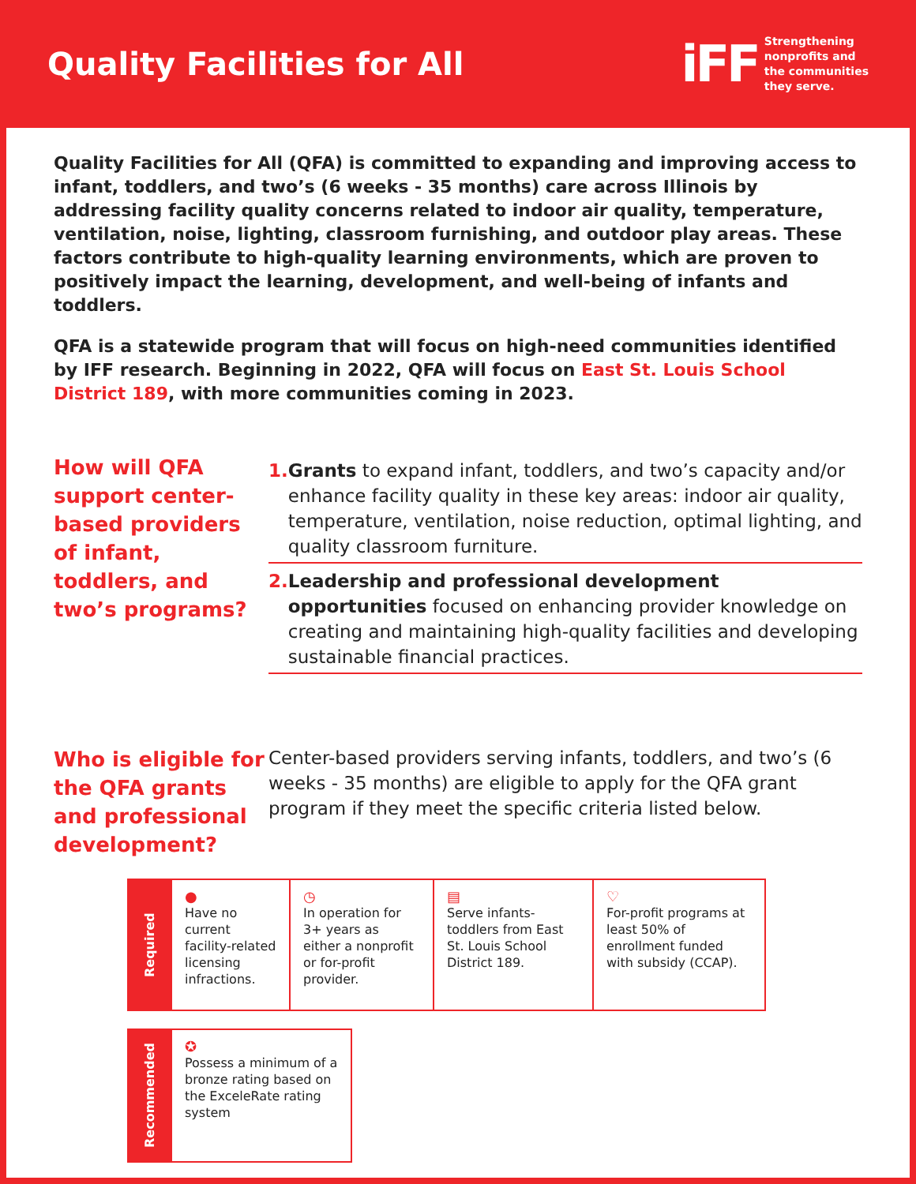Quality Facilities for All
iFF Strengthening
nonprofits and
the communities
they serve.
Quality Facilities for All (QFA) is committed to expanding and improving access to infant, toddlers, and two’s (6 weeks - 35 months) care across Illinois by addressing facility quality concerns related to indoor air quality, temperature, ventilation, noise, lighting, classroom furnishing, and outdoor play areas. These factors contribute to high-quality learning environments, which are proven to positively impact the learning, development, and well-being of infants and toddlers.
QFA is a statewide program that will focus on high-need communities identified by IFF research. Beginning in 2022, QFA will focus on East St. Louis School District 189, with more communities coming in 2023.
How will QFA support center-based providers of infant, toddlers, and two’s programs?
1. Grants to expand infant, toddlers, and two’s capacity and/or enhance facility quality in these key areas: indoor air quality, temperature, ventilation, noise reduction, optimal lighting, and quality classroom furniture.
2. Leadership and professional development opportunities focused on enhancing provider knowledge on creating and maintaining high-quality facilities and developing sustainable financial practices.
Who is eligible for the QFA grants and professional development?
Center-based providers serving infants, toddlers, and two’s (6 weeks - 35 months) are eligible to apply for the QFA grant program if they meet the specific criteria listed below.
| Required | ● Have no current facility-related licensing infractions. | ◷ In operation for 3+ years as either a nonprofit or for-profit provider. | ▤ Serve infants-toddlers from East St. Louis School District 189. | ♡ For-profit programs at least 50% of enrollment funded with subsidy (CCAP). |
| Recommended | ✪ Possess a minimum of a bronze rating based on the ExceleRate rating system |